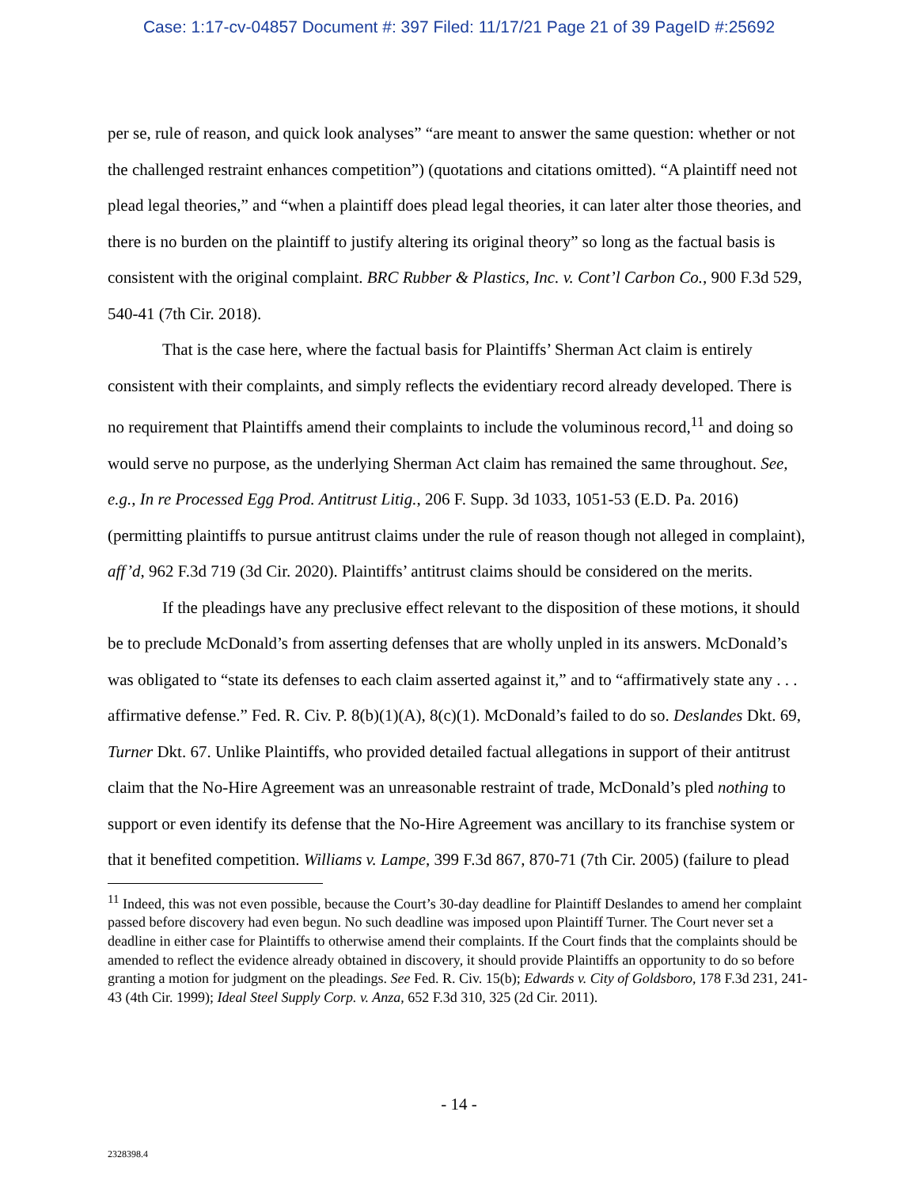Case: 1:17-cv-04857 Document #: 397 Filed: 11/17/21 Page 21 of 39 PageID #:25692
per se, rule of reason, and quick look analyses” “are meant to answer the same question: whether or not the challenged restraint enhances competition”) (quotations and citations omitted). “A plaintiff need not plead legal theories,” and “when a plaintiff does plead legal theories, it can later alter those theories, and there is no burden on the plaintiff to justify altering its original theory” so long as the factual basis is consistent with the original complaint. BRC Rubber & Plastics, Inc. v. Cont’l Carbon Co., 900 F.3d 529, 540-41 (7th Cir. 2018).
That is the case here, where the factual basis for Plaintiffs’ Sherman Act claim is entirely consistent with their complaints, and simply reflects the evidentiary record already developed. There is no requirement that Plaintiffs amend their complaints to include the voluminous record,<sup>11</sup> and doing so would serve no purpose, as the underlying Sherman Act claim has remained the same throughout. See, e.g., In re Processed Egg Prod. Antitrust Litig., 206 F. Supp. 3d 1033, 1051-53 (E.D. Pa. 2016) (permitting plaintiffs to pursue antitrust claims under the rule of reason though not alleged in complaint), aff’d, 962 F.3d 719 (3d Cir. 2020). Plaintiffs’ antitrust claims should be considered on the merits.
If the pleadings have any preclusive effect relevant to the disposition of these motions, it should be to preclude McDonald’s from asserting defenses that are wholly unpled in its answers. McDonald’s was obligated to “state its defenses to each claim asserted against it,” and to “affirmatively state any . . . affirmative defense.” Fed. R. Civ. P. 8(b)(1)(A), 8(c)(1). McDonald’s failed to do so. Deslandes Dkt. 69, Turner Dkt. 67. Unlike Plaintiffs, who provided detailed factual allegations in support of their antitrust claim that the No-Hire Agreement was an unreasonable restraint of trade, McDonald’s pled nothing to support or even identify its defense that the No-Hire Agreement was ancillary to its franchise system or that it benefited competition. Williams v. Lampe, 399 F.3d 867, 870-71 (7th Cir. 2005) (failure to plead
<sup>11</sup> Indeed, this was not even possible, because the Court’s 30-day deadline for Plaintiff Deslandes to amend her complaint passed before discovery had even begun. No such deadline was imposed upon Plaintiff Turner. The Court never set a deadline in either case for Plaintiffs to otherwise amend their complaints. If the Court finds that the complaints should be amended to reflect the evidence already obtained in discovery, it should provide Plaintiffs an opportunity to do so before granting a motion for judgment on the pleadings. See Fed. R. Civ. 15(b); Edwards v. City of Goldsboro, 178 F.3d 231, 241-43 (4th Cir. 1999); Ideal Steel Supply Corp. v. Anza, 652 F.3d 310, 325 (2d Cir. 2011).
- 14 -
2328398.4